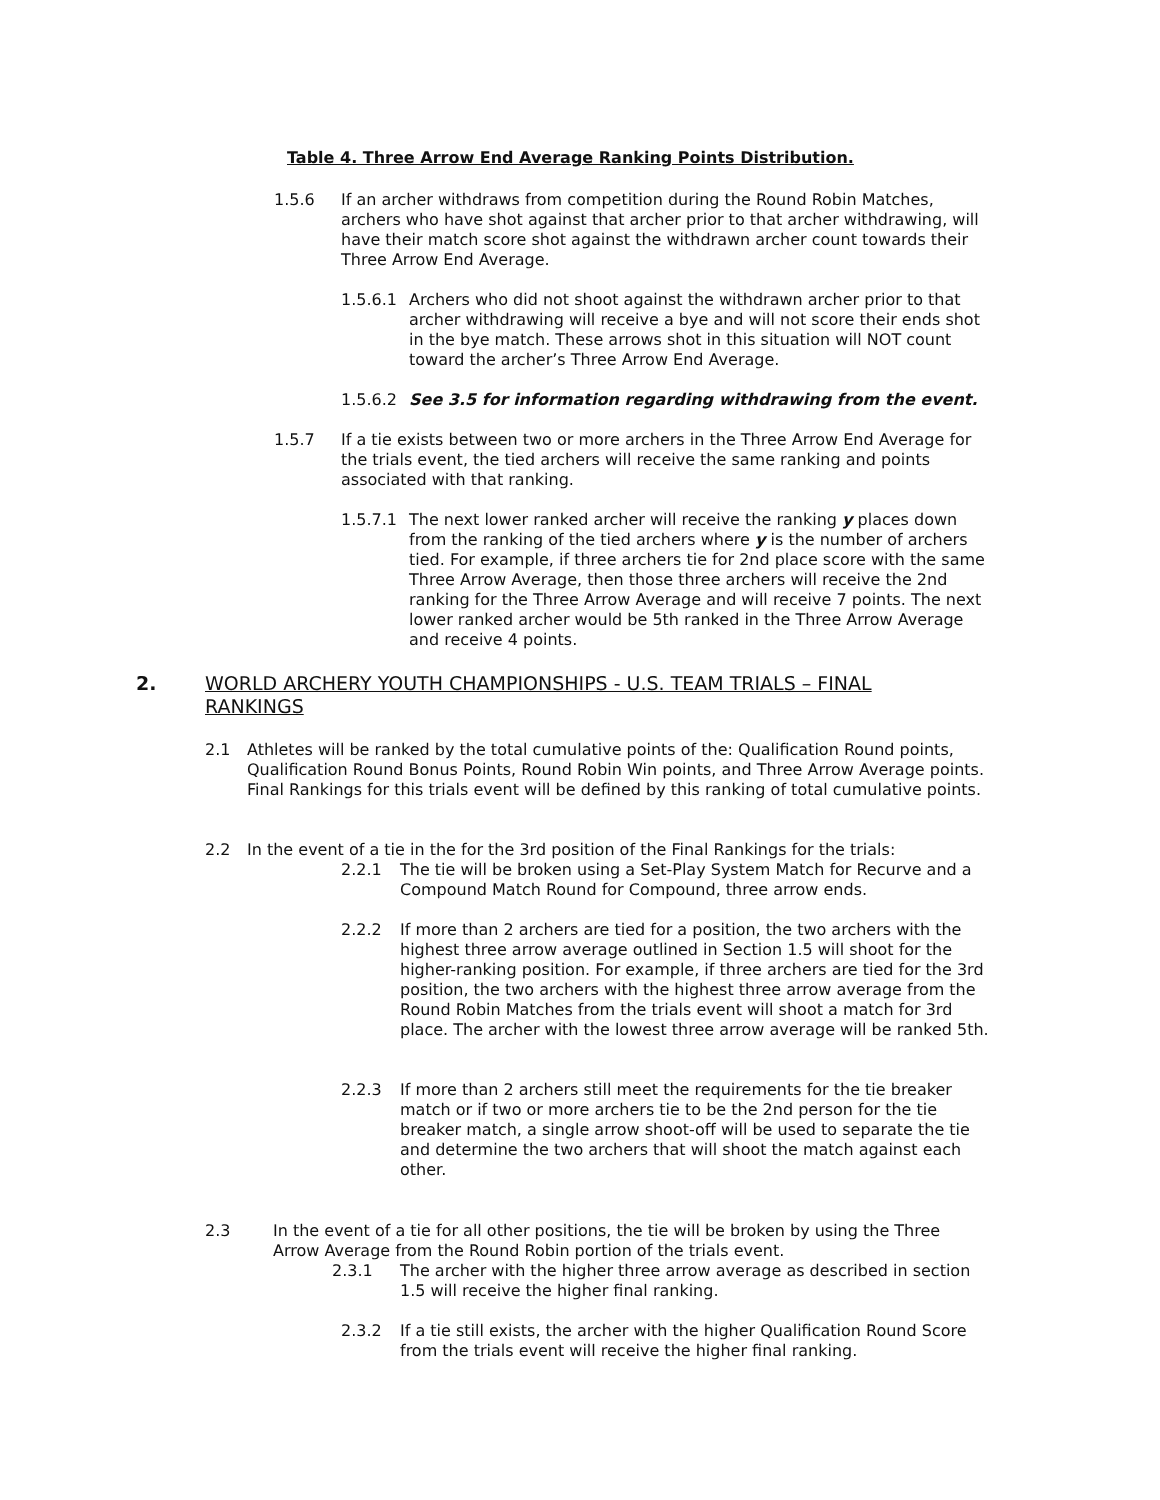Table 4. Three Arrow End Average Ranking Points Distribution.
1.5.6 If an archer withdraws from competition during the Round Robin Matches, archers who have shot against that archer prior to that archer withdrawing, will have their match score shot against the withdrawn archer count towards their Three Arrow End Average.
1.5.6.1 Archers who did not shoot against the withdrawn archer prior to that archer withdrawing will receive a bye and will not score their ends shot in the bye match. These arrows shot in this situation will NOT count toward the archer’s Three Arrow End Average.
1.5.6.2 See 3.5 for information regarding withdrawing from the event.
1.5.7 If a tie exists between two or more archers in the Three Arrow End Average for the trials event, the tied archers will receive the same ranking and points associated with that ranking.
1.5.7.1 The next lower ranked archer will receive the ranking y places down from the ranking of the tied archers where y is the number of archers tied. For example, if three archers tie for 2nd place score with the same Three Arrow Average, then those three archers will receive the 2nd ranking for the Three Arrow Average and will receive 7 points. The next lower ranked archer would be 5th ranked in the Three Arrow Average and receive 4 points.
2. WORLD ARCHERY YOUTH CHAMPIONSHIPS - U.S. TEAM TRIALS – FINAL RANKINGS
2.1 Athletes will be ranked by the total cumulative points of the: Qualification Round points, Qualification Round Bonus Points, Round Robin Win points, and Three Arrow Average points. Final Rankings for this trials event will be defined by this ranking of total cumulative points.
2.2 In the event of a tie in the for the 3rd position of the Final Rankings for the trials:
2.2.1 The tie will be broken using a Set-Play System Match for Recurve and a Compound Match Round for Compound, three arrow ends.
2.2.2 If more than 2 archers are tied for a position, the two archers with the highest three arrow average outlined in Section 1.5 will shoot for the higher-ranking position. For example, if three archers are tied for the 3rd position, the two archers with the highest three arrow average from the Round Robin Matches from the trials event will shoot a match for 3rd place. The archer with the lowest three arrow average will be ranked 5th.
2.2.3 If more than 2 archers still meet the requirements for the tie breaker match or if two or more archers tie to be the 2nd person for the tie breaker match, a single arrow shoot-off will be used to separate the tie and determine the two archers that will shoot the match against each other.
2.3 In the event of a tie for all other positions, the tie will be broken by using the Three Arrow Average from the Round Robin portion of the trials event.
2.3.1 The archer with the higher three arrow average as described in section 1.5 will receive the higher final ranking.
2.3.2 If a tie still exists, the archer with the higher Qualification Round Score from the trials event will receive the higher final ranking.